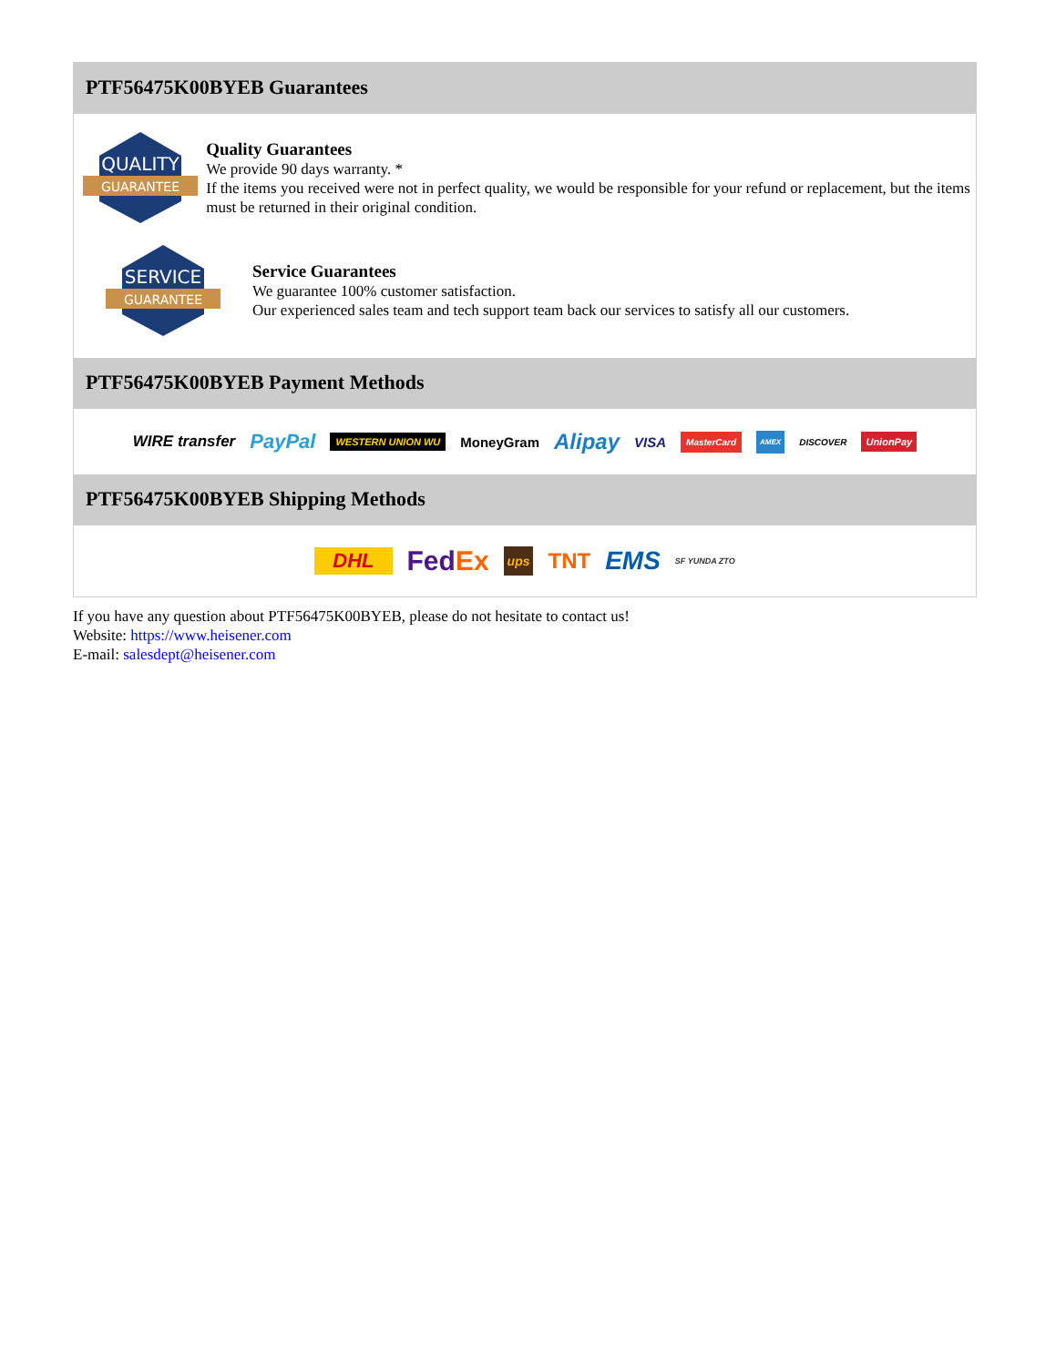PTF56475K00BYEB Guarantees
QUALITY
GUARANTEE
Quality Guarantees
We provide 90 days warranty. *
If the items you received were not in perfect quality, we would be responsible for your refund or replacement, but the items must be returned in their original condition.
SERVICE
GUARANTEE
Service Guarantees
We guarantee 100% customer satisfaction.
Our experienced sales team and tech support team back our services to satisfy all our customers.
PTF56475K00BYEB Payment Methods
WIRE transfer PayPal WESTERN UNION WU MoneyGram Alipay VISA MasterCard AMEX DISCOVER UnionPay
PTF56475K00BYEB Shipping Methods
DHL FedEx ups TNT EMS SF YUNDA ZTO
If you have any question about PTF56475K00BYEB, please do not hesitate to contact us!
Website: https://www.heisener.com
E-mail: salesdept@heisener.com